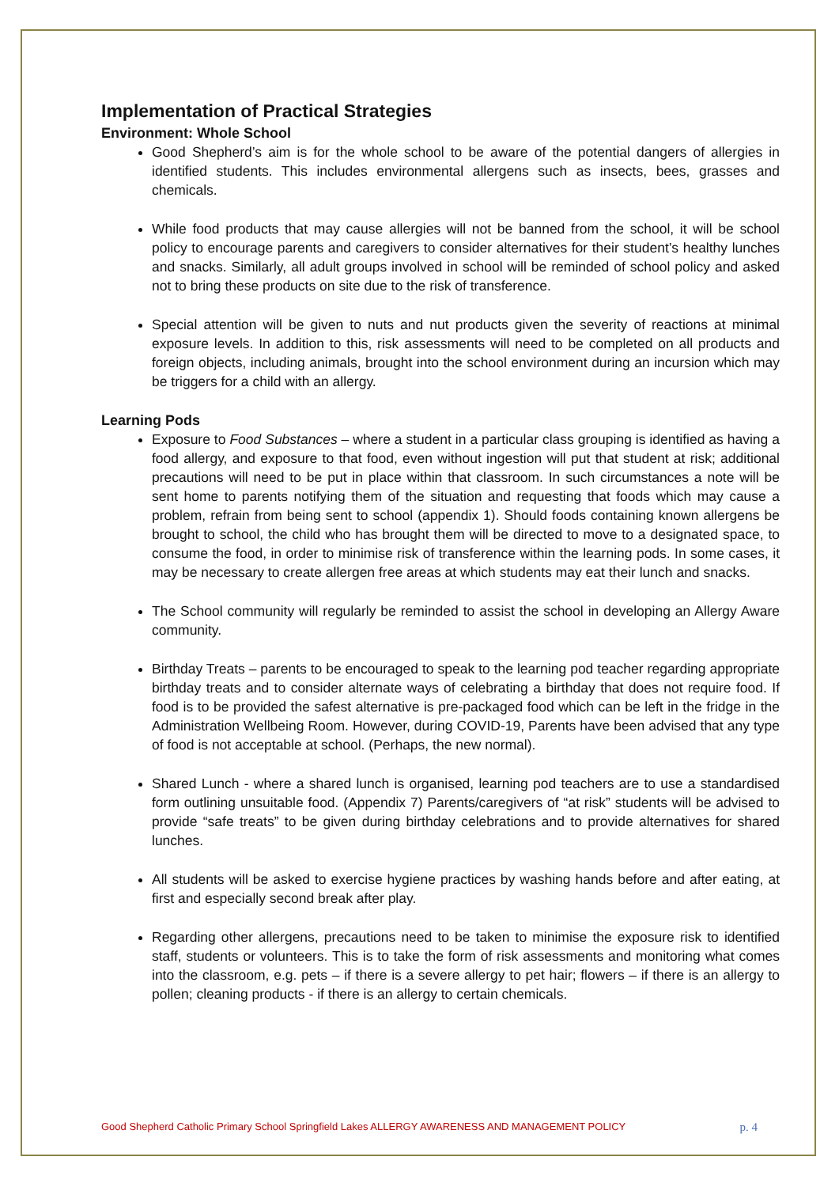Implementation of Practical Strategies
Environment: Whole School
Good Shepherd’s aim is for the whole school to be aware of the potential dangers of allergies in identified students. This includes environmental allergens such as insects, bees, grasses and chemicals.
While food products that may cause allergies will not be banned from the school, it will be school policy to encourage parents and caregivers to consider alternatives for their student’s healthy lunches and snacks. Similarly, all adult groups involved in school will be reminded of school policy and asked not to bring these products on site due to the risk of transference.
Special attention will be given to nuts and nut products given the severity of reactions at minimal exposure levels. In addition to this, risk assessments will need to be completed on all products and foreign objects, including animals, brought into the school environment during an incursion which may be triggers for a child with an allergy.
Learning Pods
Exposure to Food Substances – where a student in a particular class grouping is identified as having a food allergy, and exposure to that food, even without ingestion will put that student at risk; additional precautions will need to be put in place within that classroom. In such circumstances a note will be sent home to parents notifying them of the situation and requesting that foods which may cause a problem, refrain from being sent to school (appendix 1). Should foods containing known allergens be brought to school, the child who has brought them will be directed to move to a designated space, to consume the food, in order to minimise risk of transference within the learning pods. In some cases, it may be necessary to create allergen free areas at which students may eat their lunch and snacks.
The School community will regularly be reminded to assist the school in developing an Allergy Aware community.
Birthday Treats – parents to be encouraged to speak to the learning pod teacher regarding appropriate birthday treats and to consider alternate ways of celebrating a birthday that does not require food. If food is to be provided the safest alternative is pre-packaged food which can be left in the fridge in the Administration Wellbeing Room. However, during COVID-19, Parents have been advised that any type of food is not acceptable at school. (Perhaps, the new normal).
Shared Lunch - where a shared lunch is organised, learning pod teachers are to use a standardised form outlining unsuitable food. (Appendix 7) Parents/caregivers of “at risk” students will be advised to provide “safe treats” to be given during birthday celebrations and to provide alternatives for shared lunches.
All students will be asked to exercise hygiene practices by washing hands before and after eating, at first and especially second break after play.
Regarding other allergens, precautions need to be taken to minimise the exposure risk to identified staff, students or volunteers. This is to take the form of risk assessments and monitoring what comes into the classroom, e.g. pets – if there is a severe allergy to pet hair; flowers – if there is an allergy to pollen; cleaning products - if there is an allergy to certain chemicals.
Good Shepherd Catholic Primary School Springfield Lakes ALLERGY AWARENESS AND MANAGEMENT POLICY p. 4